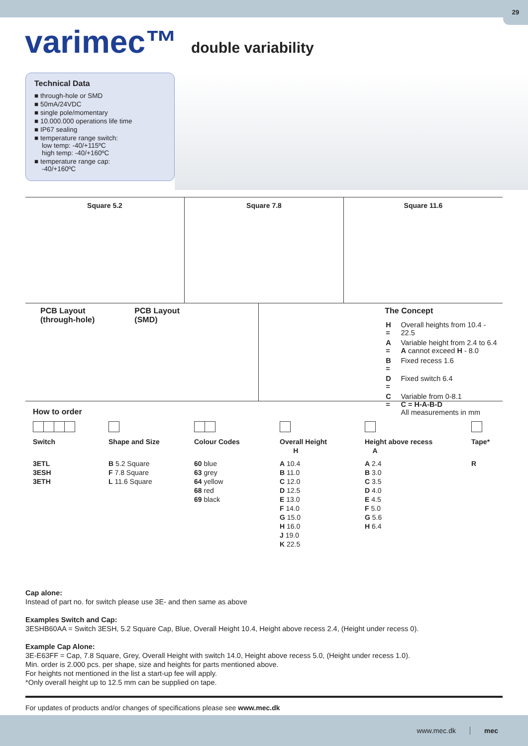29
varimec™
double variability
Technical Data
■ through-hole or SMD
■ 50mA/24VDC
■ single pole/momentary
■ 10.000.000 operations life time
■ IP67 sealing
■ temperature range switch:
low temp: -40/+115ºC
high temp: -40/+160ºC
■ temperature range cap:
-40/+160ºC
Square 5.2 Square 7.8 Square 11.6
PCB Layout
(through-hole)
PCB Layout
(SMD)
The Concept
| H = | Overall heights from 10.4 - 22.5 |
| A = | Variable height from 2.4 to 6.4 A cannot exceed H - 8.0 |
| B = | Fixed recess 1.6 |
| D = | Fixed switch 6.4 |
| C = | Variable from 0-8.1 C = H-A-B-D All measurements in mm |
How to order
| Switch | Shape and Size | Colour Codes | Overall Height H | Height above recess A | Tape* |
| --- | --- | --- | --- | --- | --- |
| 3ETL 3ESH 3ETH | B 5.2 Square F 7.8 Square L 11.6 Square | 60 blue 63 grey 64 yellow 68 red 69 black | A 10.4 B 11.0 C 12.0 D 12.5 E 13.0 F 14.0 G 15.0 H 16.0 J 19.0 K 22.5 | A 2.4 B 3.0 C 3.5 D 4.0 E 4.5 F 5.0 G 5.6 H 6.4 | R |
Cap alone:
Instead of part no. for switch please use 3E- and then same as above
Examples Switch and Cap:
3ESHB60AA = Switch 3ESH, 5.2 Square Cap, Blue, Overall Height 10.4, Height above recess 2.4, (Height under recess 0).
Example Cap Alone:
3E-E63FF = Cap, 7.8 Square, Grey, Overall Height with switch 14.0, Height above recess 5.0, (Height under recess 1.0).
Min. order is 2.000 pcs. per shape, size and heights for parts mentioned above.
For heights not mentioned in the list a start-up fee will apply.
*Only overall height up to 12.5 mm can be supplied on tape.
For updates of products and/or changes of specifications please see www.mec.dk
www.mec.dk mec